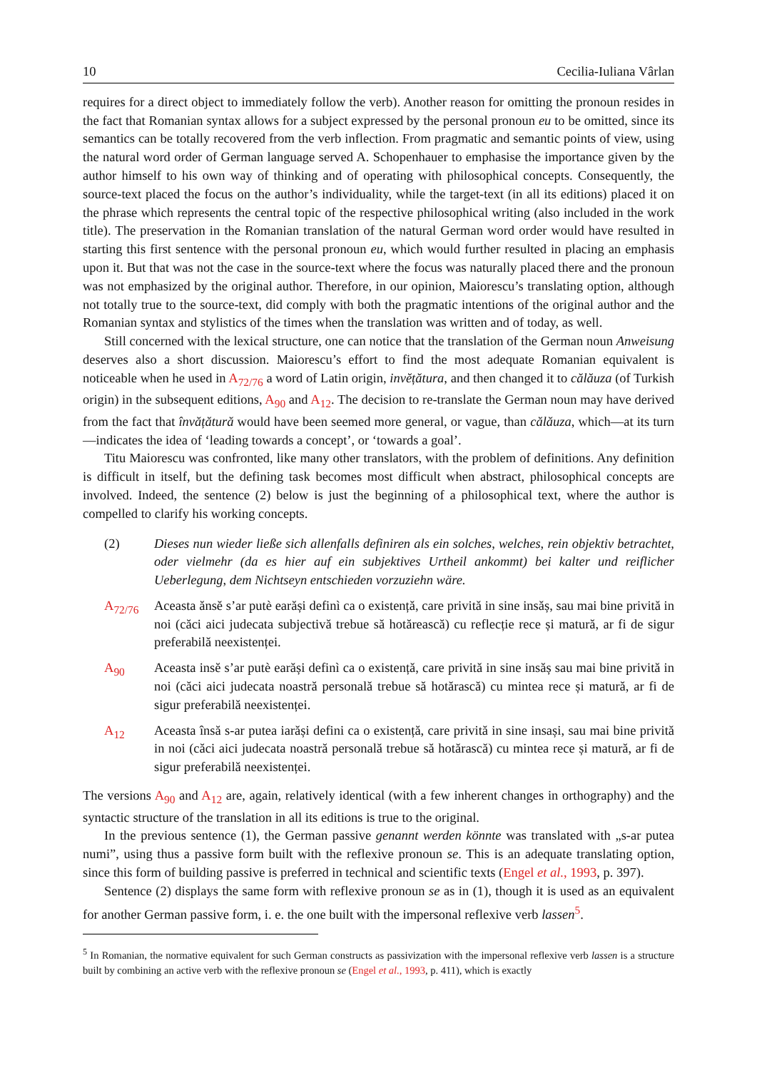10 Cecilia-Iuliana Vârlan
requires for a direct object to immediately follow the verb). Another reason for omitting the pronoun resides in the fact that Romanian syntax allows for a subject expressed by the personal pronoun eu to be omitted, since its semantics can be totally recovered from the verb inflection. From pragmatic and semantic points of view, using the natural word order of German language served A. Schopenhauer to emphasise the importance given by the author himself to his own way of thinking and of operating with philosophical concepts. Consequently, the source-text placed the focus on the author’s individuality, while the target-text (in all its editions) placed it on the phrase which represents the central topic of the respective philosophical writing (also included in the work title). The preservation in the Romanian translation of the natural German word order would have resulted in starting this first sentence with the personal pronoun eu, which would further resulted in placing an emphasis upon it. But that was not the case in the source-text where the focus was naturally placed there and the pronoun was not emphasized by the original author. Therefore, in our opinion, Maiorescu’s translating option, although not totally true to the source-text, did comply with both the pragmatic intentions of the original author and the Romanian syntax and stylistics of the times when the translation was written and of today, as well.
Still concerned with the lexical structure, one can notice that the translation of the German noun Anweisung deserves also a short discussion. Maiorescu’s effort to find the most adequate Romanian equivalent is noticeable when he used in A<sub>72/76</sub> a word of Latin origin, invĕțătura, and then changed it to călăuza (of Turkish origin) in the subsequent editions, A<sub>90</sub> and A<sub>12</sub>. The decision to re-translate the German noun may have derived from the fact that învățătură would have been seemed more general, or vague, than călăuza, which—at its turn—indicates the idea of ‘leading towards a concept’, or ‘towards a goal’.
Titu Maiorescu was confronted, like many other translators, with the problem of definitions. Any definition is difficult in itself, but the defining task becomes most difficult when abstract, philosophical concepts are involved. Indeed, the sentence (2) below is just the beginning of a philosophical text, where the author is compelled to clarify his working concepts.
(2) Dieses nun wieder ließe sich allenfalls definiren als ein solches, welches, rein objektiv betrachtet, oder vielmehr (da es hier auf ein subjektives Urtheil ankommt) bei kalter und reiflicher Ueberlegung, dem Nichtseyn entschieden vorzuziehn wäre.
A<sub>72/76</sub> Aceasta ănsĕ s’ar putè earăși definì ca o existență, care privită in sine insăș, sau mai bine privită in noi (căci aici judecata subjectivă trebue să hotărească) cu reflecție rece și matură, ar fi de sigur preferabilă neexistenței.
A<sub>90</sub> Aceasta insĕ s’ar putè earăși definì ca o existență, care privită in sine insăș sau mai bine privită in noi (căci aici judecata noastră personală trebue să hotărască) cu mintea rece și matură, ar fi de sigur preferabilă neexistenței.
A<sub>12</sub> Aceasta însă s-ar putea iarăși defini ca o existență, care privită in sine insași, sau mai bine privită in noi (căci aici judecata noastră personală trebue să hotărască) cu mintea rece și matură, ar fi de sigur preferabilă neexistenței.
The versions A<sub>90</sub> and A<sub>12</sub> are, again, relatively identical (with a few inherent changes in orthography) and the syntactic structure of the translation in all its editions is true to the original.
In the previous sentence (1), the German passive genannt werden könnte was translated with „s-ar putea numi”, using thus a passive form built with the reflexive pronoun se. This is an adequate translating option, since this form of building passive is preferred in technical and scientific texts (Engel et al., 1993, p. 397).
Sentence (2) displays the same form with reflexive pronoun se as in (1), though it is used as an equivalent for another German passive form, i. e. the one built with the impersonal reflexive verb lassen<sup>5</sup>.
<sup>5</sup> In Romanian, the normative equivalent for such German constructs as passivization with the impersonal reflexive verb lassen is a structure built by combining an active verb with the reflexive pronoun se (Engel et al., 1993, p. 411), which is exactly